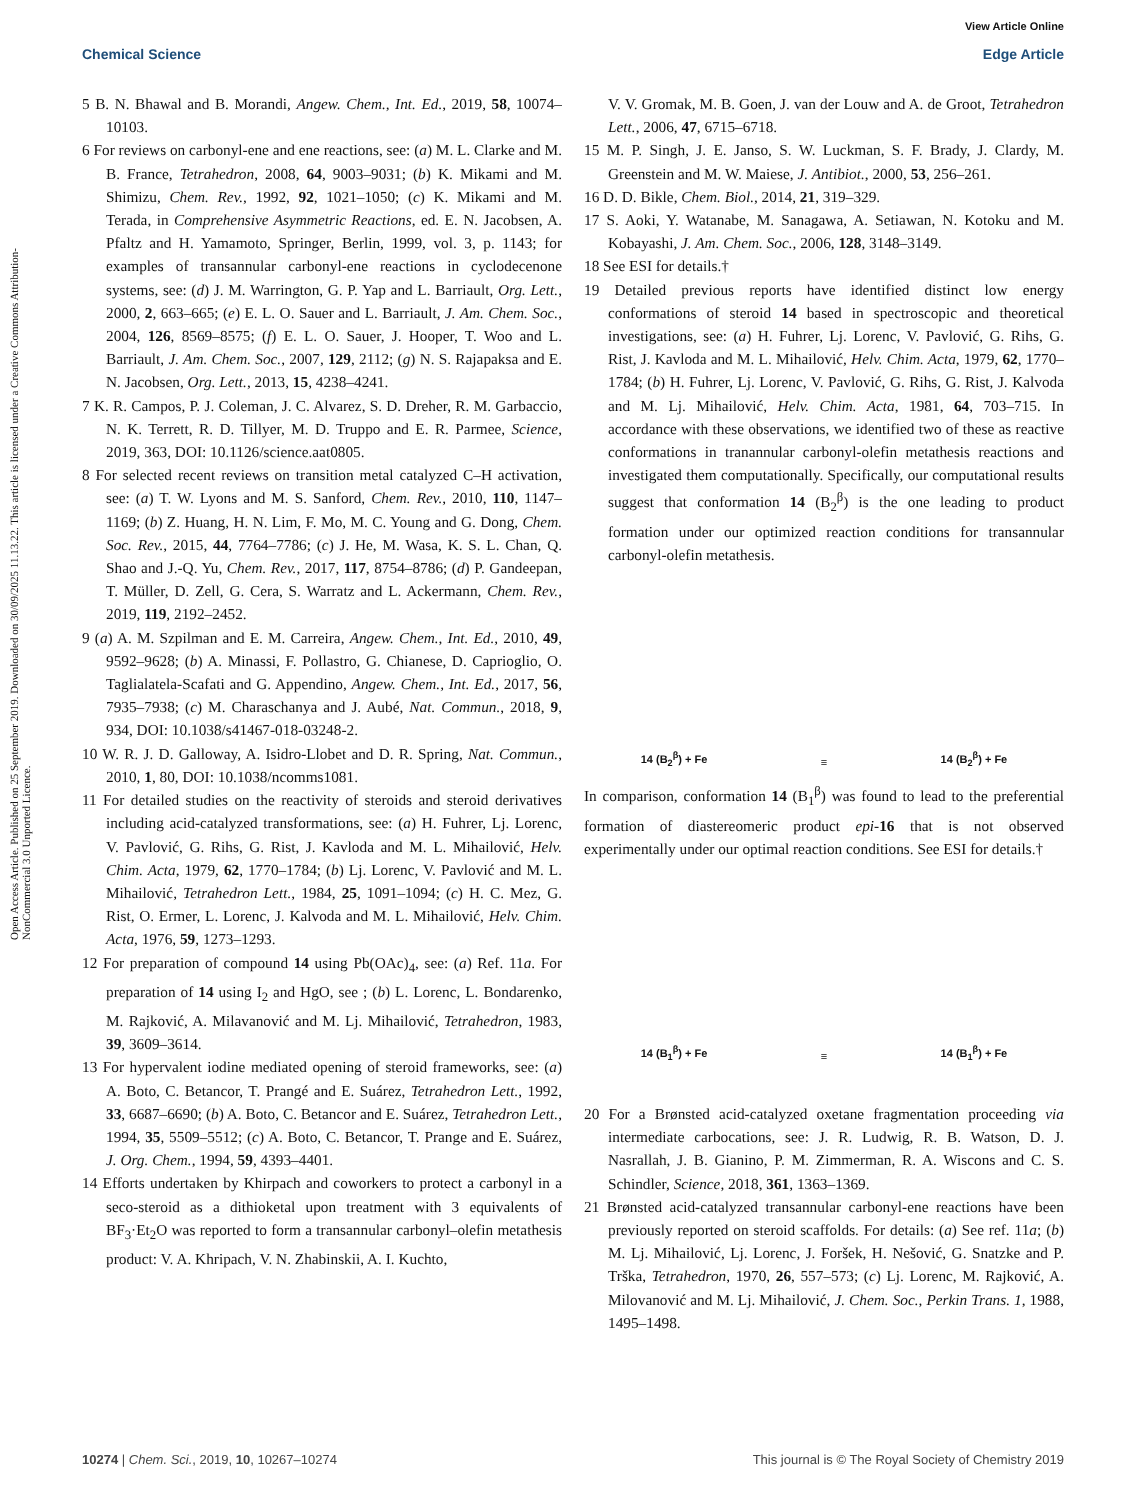View Article Online
Chemical Science Edge Article
Open Access Article. Published on 25 September 2019. Downloaded on 30/09/2025 11.13.22. This article is licensed under a Creative Commons Attribution-NonCommercial 3.0 Unported Licence.
5 B. N. Bhawal and B. Morandi, Angew. Chem., Int. Ed., 2019, 58, 10074–10103.
6 For reviews on carbonyl-ene and ene reactions, see: (a) M. L. Clarke and M. B. France, Tetrahedron, 2008, 64, 9003–9031; (b) K. Mikami and M. Shimizu, Chem. Rev., 1992, 92, 1021–1050; (c) K. Mikami and M. Terada, in Comprehensive Asymmetric Reactions, ed. E. N. Jacobsen, A. Pfaltz and H. Yamamoto, Springer, Berlin, 1999, vol. 3, p. 1143; for examples of transannular carbonyl-ene reactions in cyclodecenone systems, see: (d) J. M. Warrington, G. P. Yap and L. Barriault, Org. Lett., 2000, 2, 663–665; (e) E. L. O. Sauer and L. Barriault, J. Am. Chem. Soc., 2004, 126, 8569–8575; (f) E. L. O. Sauer, J. Hooper, T. Woo and L. Barriault, J. Am. Chem. Soc., 2007, 129, 2112; (g) N. S. Rajapaksa and E. N. Jacobsen, Org. Lett., 2013, 15, 4238–4241.
7 K. R. Campos, P. J. Coleman, J. C. Alvarez, S. D. Dreher, R. M. Garbaccio, N. K. Terrett, R. D. Tillyer, M. D. Truppo and E. R. Parmee, Science, 2019, 363, DOI: 10.1126/science.aat0805.
8 For selected recent reviews on transition metal catalyzed C–H activation, see: (a) T. W. Lyons and M. S. Sanford, Chem. Rev., 2010, 110, 1147–1169; (b) Z. Huang, H. N. Lim, F. Mo, M. C. Young and G. Dong, Chem. Soc. Rev., 2015, 44, 7764–7786; (c) J. He, M. Wasa, K. S. L. Chan, Q. Shao and J.-Q. Yu, Chem. Rev., 2017, 117, 8754–8786; (d) P. Gandeepan, T. Müller, D. Zell, G. Cera, S. Warratz and L. Ackermann, Chem. Rev., 2019, 119, 2192–2452.
9 (a) A. M. Szpilman and E. M. Carreira, Angew. Chem., Int. Ed., 2010, 49, 9592–9628; (b) A. Minassi, F. Pollastro, G. Chianese, D. Caprioglio, O. Taglialatela-Scafati and G. Appendino, Angew. Chem., Int. Ed., 2017, 56, 7935–7938; (c) M. Charaschanya and J. Aubé, Nat. Commun., 2018, 9, 934, DOI: 10.1038/s41467-018-03248-2.
10 W. R. J. D. Galloway, A. Isidro-Llobet and D. R. Spring, Nat. Commun., 2010, 1, 80, DOI: 10.1038/ncomms1081.
11 For detailed studies on the reactivity of steroids and steroid derivatives including acid-catalyzed transformations, see: (a) H. Fuhrer, Lj. Lorenc, V. Pavlović, G. Rihs, G. Rist, J. Kavloda and M. L. Mihailović, Helv. Chim. Acta, 1979, 62, 1770–1784; (b) Lj. Lorenc, V. Pavlović and M. L. Mihailović, Tetrahedron Lett., 1984, 25, 1091–1094; (c) H. C. Mez, G. Rist, O. Ermer, L. Lorenc, J. Kalvoda and M. L. Mihailović, Helv. Chim. Acta, 1976, 59, 1273–1293.
12 For preparation of compound 14 using Pb(OAc)<sub>4</sub>, see: (a) Ref. 11a. For preparation of 14 using I<sub>2</sub> and HgO, see ; (b) L. Lorenc, L. Bondarenko, M. Rajković, A. Milavanović and M. Lj. Mihailović, Tetrahedron, 1983, 39, 3609–3614.
13 For hypervalent iodine mediated opening of steroid frameworks, see: (a) A. Boto, C. Betancor, T. Prangé and E. Suárez, Tetrahedron Lett., 1992, 33, 6687–6690; (b) A. Boto, C. Betancor and E. Suárez, Tetrahedron Lett., 1994, 35, 5509–5512; (c) A. Boto, C. Betancor, T. Prange and E. Suárez, J. Org. Chem., 1994, 59, 4393–4401.
14 Efforts undertaken by Khirpach and coworkers to protect a carbonyl in a seco-steroid as a dithioketal upon treatment with 3 equivalents of BF<sub>3</sub>·Et<sub>2</sub>O was reported to form a transannular carbonyl–olefin metathesis product: V. A. Khripach, V. N. Zhabinskii, A. I. Kuchto,
V. V. Gromak, M. B. Goen, J. van der Louw and A. de Groot, Tetrahedron Lett., 2006, 47, 6715–6718.
15 M. P. Singh, J. E. Janso, S. W. Luckman, S. F. Brady, J. Clardy, M. Greenstein and M. W. Maiese, J. Antibiot., 2000, 53, 256–261.
16 D. D. Bikle, Chem. Biol., 2014, 21, 319–329.
17 S. Aoki, Y. Watanabe, M. Sanagawa, A. Setiawan, N. Kotoku and M. Kobayashi, J. Am. Chem. Soc., 2006, 128, 3148–3149.
18 See ESI for details.†
19 Detailed previous reports have identified distinct low energy conformations of steroid 14 based in spectroscopic and theoretical investigations, see: (a) H. Fuhrer, Lj. Lorenc, V. Pavlović, G. Rihs, G. Rist, J. Kavloda and M. L. Mihailović, Helv. Chim. Acta, 1979, 62, 1770–1784; (b) H. Fuhrer, Lj. Lorenc, V. Pavlović, G. Rihs, G. Rist, J. Kalvoda and M. Lj. Mihailović, Helv. Chim. Acta, 1981, 64, 703–715. In accordance with these observations, we identified two of these as reactive conformations in tranannular carbonyl-olefin metathesis reactions and investigated them computationally. Specifically, our computational results suggest that conformation 14 (B<sub>2</sub><sup>β</sup>) is the one leading to product formation under our optimized reaction conditions for transannular carbonyl-olefin metathesis.
14 (B<sub>2</sub><sup>β</sup>) + Fe ≡ 14 (B<sub>2</sub><sup>β</sup>) + Fe
In comparison, conformation 14 (B<sub>1</sub><sup>β</sup>) was found to lead to the preferential formation of diastereomeric product epi-16 that is not observed experimentally under our optimal reaction conditions. See ESI for details.†
14 (B<sub>1</sub><sup>β</sup>) + Fe ≡ 14 (B<sub>1</sub><sup>β</sup>) + Fe
20 For a Brønsted acid-catalyzed oxetane fragmentation proceeding via intermediate carbocations, see: J. R. Ludwig, R. B. Watson, D. J. Nasrallah, J. B. Gianino, P. M. Zimmerman, R. A. Wiscons and C. S. Schindler, Science, 2018, 361, 1363–1369.
21 Brønsted acid-catalyzed transannular carbonyl-ene reactions have been previously reported on steroid scaffolds. For details: (a) See ref. 11a; (b) M. Lj. Mihailović, Lj. Lorenc, J. Foršek, H. Nešović, G. Snatzke and P. Trška, Tetrahedron, 1970, 26, 557–573; (c) Lj. Lorenc, M. Rajković, A. Milovanović and M. Lj. Mihailović, J. Chem. Soc., Perkin Trans. 1, 1988, 1495–1498.
10274 | Chem. Sci., 2019, 10, 10267–10274 This journal is © The Royal Society of Chemistry 2019